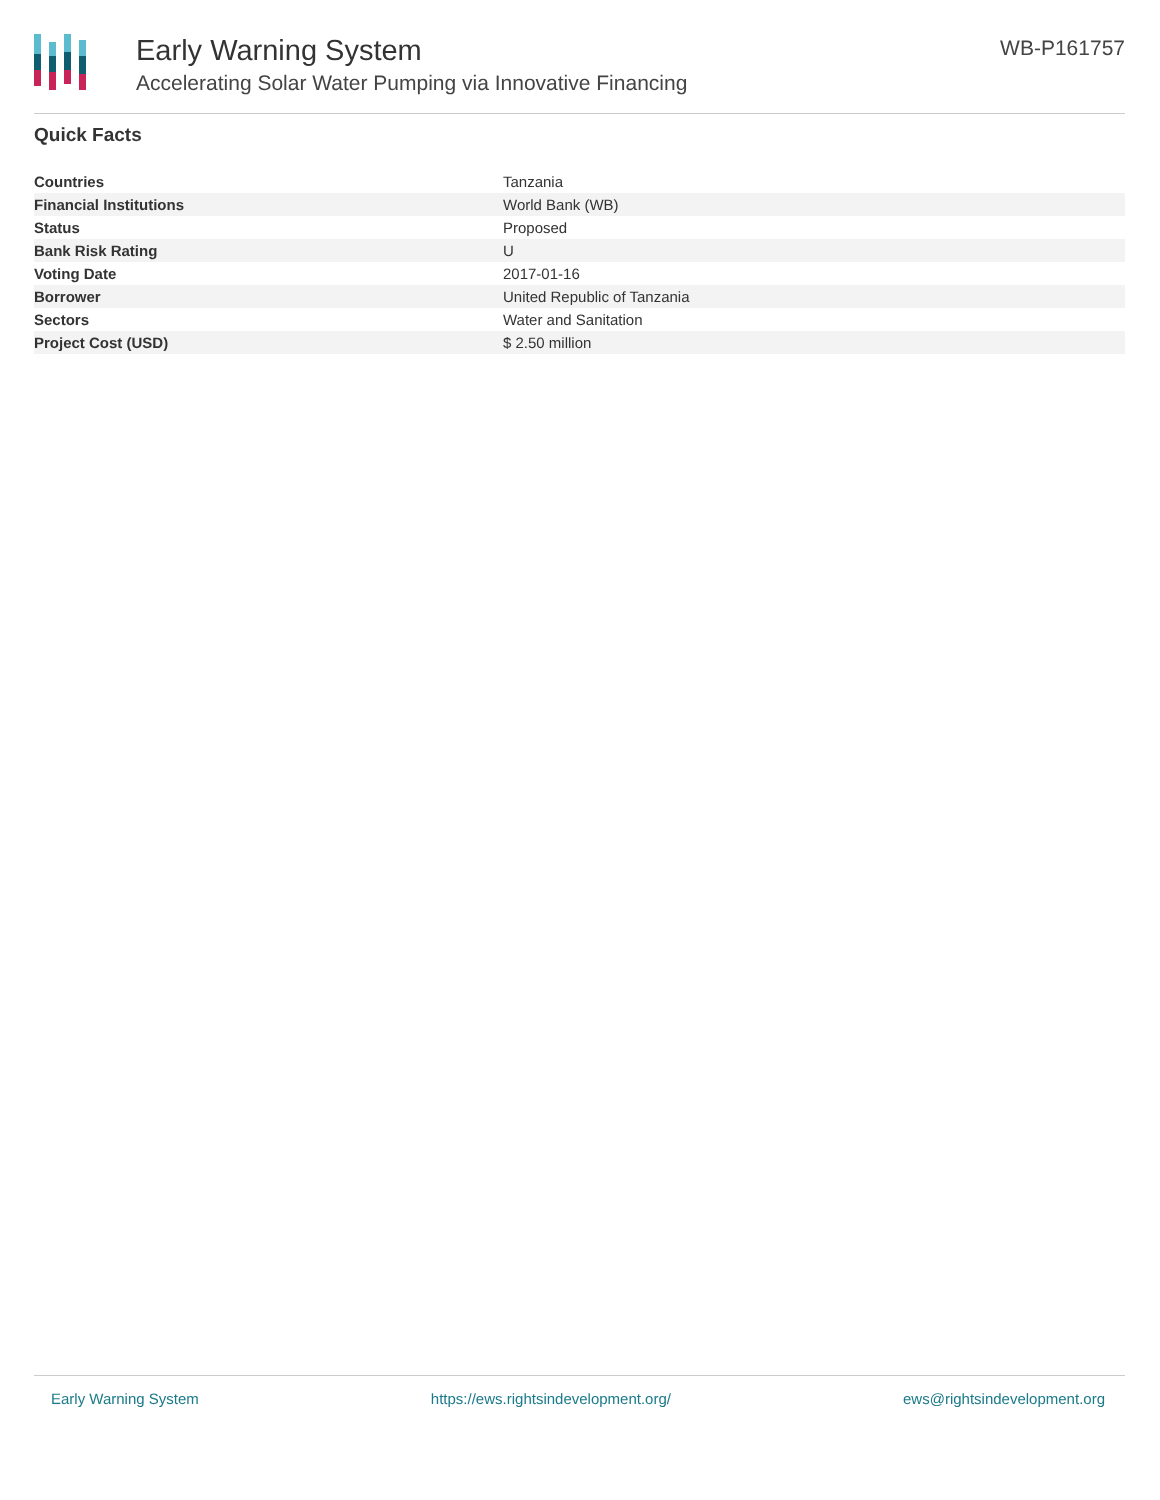Early Warning System
Accelerating Solar Water Pumping via Innovative Financing
WB-P161757
Quick Facts
| Countries | Tanzania |
| Financial Institutions | World Bank (WB) |
| Status | Proposed |
| Bank Risk Rating | U |
| Voting Date | 2017-01-16 |
| Borrower | United Republic of Tanzania |
| Sectors | Water and Sanitation |
| Project Cost (USD) | $ 2.50 million |
Early Warning System https://ews.rightsindevelopment.org/ ews@rightsindevelopment.org